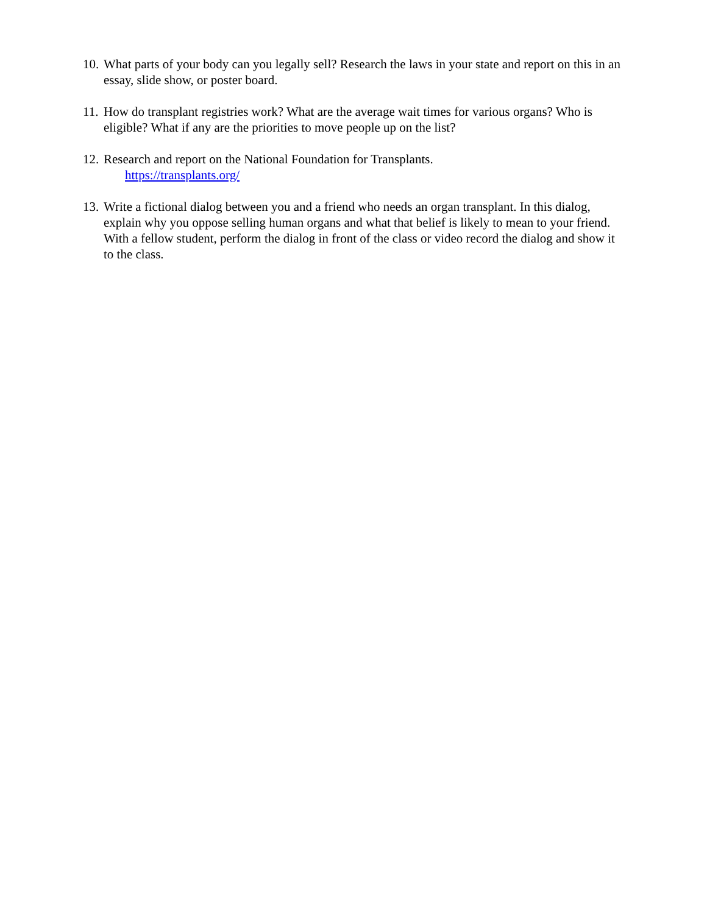10.
What parts of your body can you legally sell? Research the laws in your state and report on this in an essay, slide show, or poster board.
11.
How do transplant registries work? What are the average wait times for various organs? Who is eligible? What if any are the priorities to move people up on the list?
12.
Research and report on the National Foundation for Transplants.
https://transplants.org/
13.
Write a fictional dialog between you and a friend who needs an organ transplant. In this dialog, explain why you oppose selling human organs and what that belief is likely to mean to your friend. With a fellow student, perform the dialog in front of the class or video record the dialog and show it to the class.